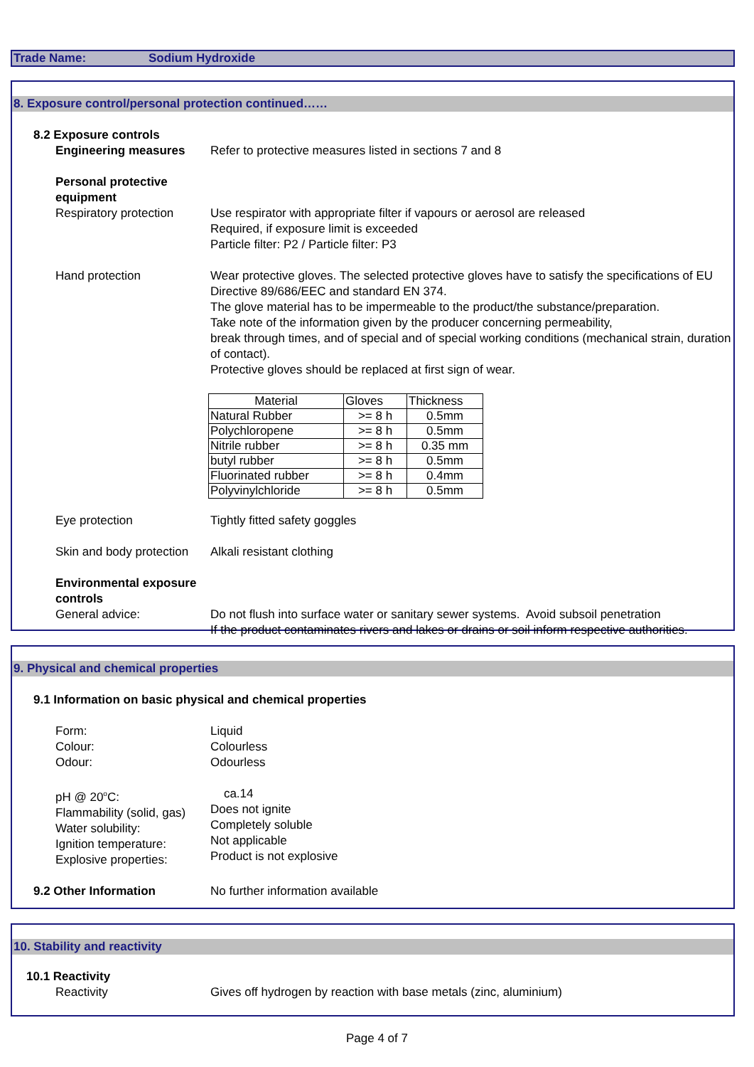Trade Name: Sodium Hydroxide
8. Exposure control/personal protection continued……
8.2 Exposure controls
Engineering measures Refer to protective measures listed in sections 7 and 8
Personal protective equipment
Respiratory protection
Use respirator with appropriate filter if vapours or aerosol are released
Required, if exposure limit is exceeded
Particle filter: P2 / Particle filter: P3
Hand protection Wear protective gloves. The selected protective gloves have to satisfy the specifications of EU Directive 89/686/EEC and standard EN 374.
The glove material has to be impermeable to the product/the substance/preparation.
Take note of the information given by the producer concerning permeability,
break through times, and of special and of special working conditions (mechanical strain, duration of contact).
Protective gloves should be replaced at first sign of wear.
| Material | Gloves | Thickness |
| Natural Rubber | >= 8 h | 0.5mm |
| Polychloropene | >= 8 h | 0.5mm |
| Nitrile rubber | >= 8 h | 0.35 mm |
| butyl rubber | >= 8 h | 0.5mm |
| Fluorinated rubber | >= 8 h | 0.4mm |
| Polyvinylchloride | >= 8 h | 0.5mm |
Eye protection Tightly fitted safety goggles
Skin and body protection
Alkali resistant clothing
Environmental exposure controls
General advice: Do not flush into surface water or sanitary sewer systems. Avoid subsoil penetration
If the product contaminates rivers and lakes or drains or soil inform respective authorities.
9. Physical and chemical properties
9.1 Information on basic physical and chemical properties
Form:
Colour:
Odour:
Liquid
Colourless
Odourless
pH @ 20<sup>o</sup>C:
Flammability (solid, gas)
Water solubility:
Ignition temperature:
Explosive properties:
ca.14
Does not ignite
Completely soluble
Not applicable
Product is not explosive
9.2 Other Information No further information available
10. Stability and reactivity
10.1 Reactivity
Reactivity Gives off hydrogen by reaction with base metals (zinc, aluminium)
Page 4 of 7